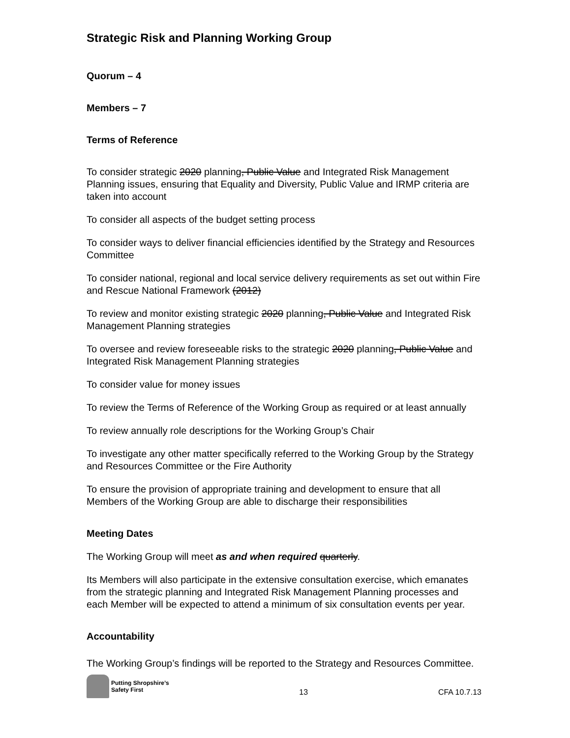Strategic Risk and Planning Working Group
Quorum – 4
Members – 7
Terms of Reference
To consider strategic 2020 planning, Public Value and Integrated Risk Management Planning issues, ensuring that Equality and Diversity, Public Value and IRMP criteria are taken into account
To consider all aspects of the budget setting process
To consider ways to deliver financial efficiencies identified by the Strategy and Resources Committee
To consider national, regional and local service delivery requirements as set out within Fire and Rescue National Framework (2012)
To review and monitor existing strategic 2020 planning, Public Value and Integrated Risk Management Planning strategies
To oversee and review foreseeable risks to the strategic 2020 planning, Public Value and Integrated Risk Management Planning strategies
To consider value for money issues
To review the Terms of Reference of the Working Group as required or at least annually
To review annually role descriptions for the Working Group’s Chair
To investigate any other matter specifically referred to the Working Group by the Strategy and Resources Committee or the Fire Authority
To ensure the provision of appropriate training and development to ensure that all Members of the Working Group are able to discharge their responsibilities
Meeting Dates
The Working Group will meet as and when required quarterly.
Its Members will also participate in the extensive consultation exercise, which emanates from the strategic planning and Integrated Risk Management Planning processes and each Member will be expected to attend a minimum of six consultation events per year.
Accountability
The Working Group’s findings will be reported to the Strategy and Resources Committee.
Putting Shropshire’s
Safety First
13
CFA 10.7.13